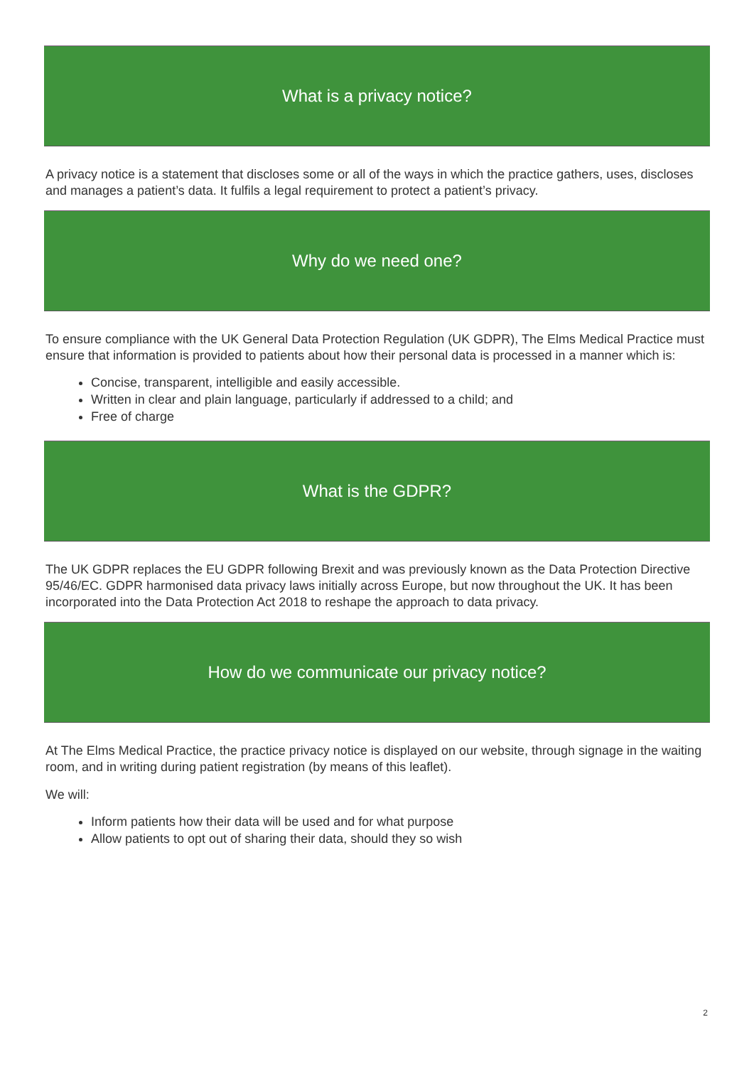What is a privacy notice?
A privacy notice is a statement that discloses some or all of the ways in which the practice gathers, uses, discloses and manages a patient’s data. It fulfils a legal requirement to protect a patient’s privacy.
Why do we need one?
To ensure compliance with the UK General Data Protection Regulation (UK GDPR), The Elms Medical Practice must ensure that information is provided to patients about how their personal data is processed in a manner which is:
Concise, transparent, intelligible and easily accessible.
Written in clear and plain language, particularly if addressed to a child; and
Free of charge
What is the GDPR?
The UK GDPR replaces the EU GDPR following Brexit and was previously known as the Data Protection Directive 95/46/EC. GDPR harmonised data privacy laws initially across Europe, but now throughout the UK. It has been incorporated into the Data Protection Act 2018 to reshape the approach to data privacy.
How do we communicate our privacy notice?
At The Elms Medical Practice, the practice privacy notice is displayed on our website, through signage in the waiting room, and in writing during patient registration (by means of this leaflet).
We will:
Inform patients how their data will be used and for what purpose
Allow patients to opt out of sharing their data, should they so wish
2